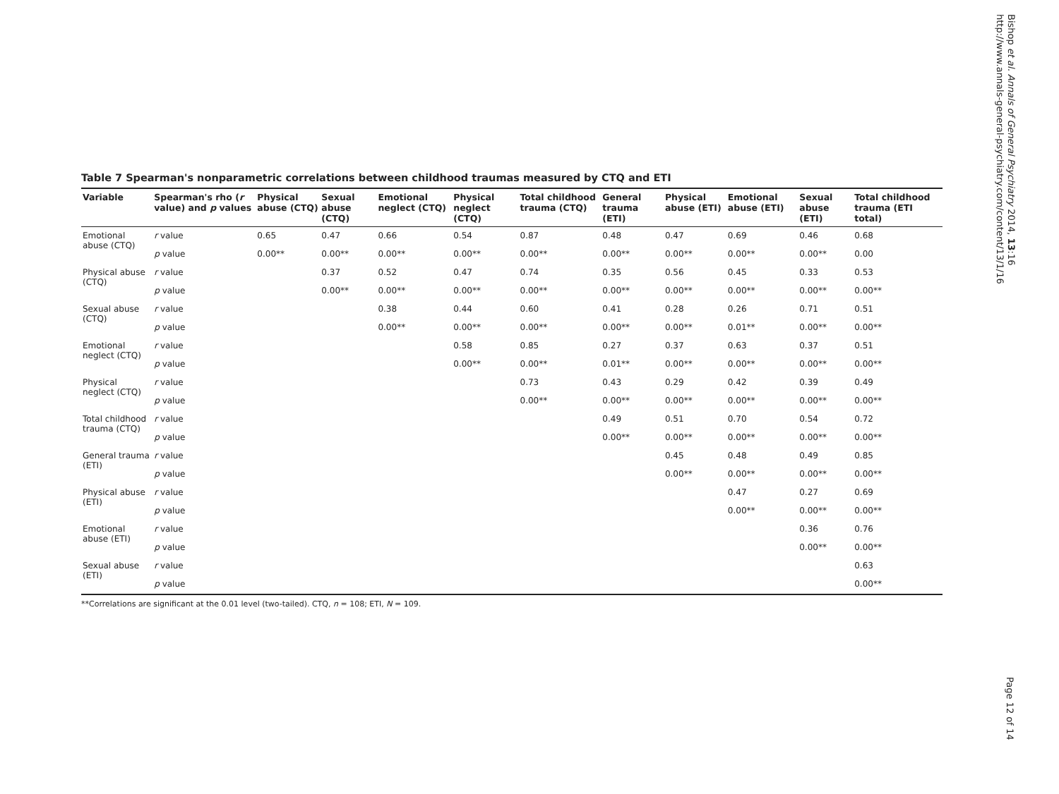Table 7 Spearman's nonparametric correlations between childhood traumas measured by CTQ and ETI
| Variable | Spearman's rho ( r value) and p values | Physical abuse (CTQ) | Sexual abuse (CTQ) | Emotional neglect (CTQ) | Physical neglect (CTQ) | Total childhood trauma (CTQ) | General trauma (ETI) | Physical abuse (ETI) | Emotional abuse (ETI) | Sexual abuse (ETI) | Total childhood trauma (ETI total) |
| --- | --- | --- | --- | --- | --- | --- | --- | --- | --- | --- | --- |
| Emotional abuse (CTQ) | r value | 0.65 | 0.47 | 0.66 | 0.54 | 0.87 | 0.48 | 0.47 | 0.69 | 0.46 | 0.68 |
| | p value | 0.00** | 0.00** | 0.00** | 0.00** | 0.00** | 0.00** | 0.00** | 0.00** | 0.00** | 0.00 |
| Physical abuse (CTQ) | r value | | 0.37 | 0.52 | 0.47 | 0.74 | 0.35 | 0.56 | 0.45 | 0.33 | 0.53 |
| | p value | | 0.00** | 0.00** | 0.00** | 0.00** | 0.00** | 0.00** | 0.00** | 0.00** | 0.00** |
| Sexual abuse (CTQ) | r value | | | 0.38 | 0.44 | 0.60 | 0.41 | 0.28 | 0.26 | 0.71 | 0.51 |
| | p value | | | 0.00** | 0.00** | 0.00** | 0.00** | 0.00** | 0.01** | 0.00** | 0.00** |
| Emotional neglect (CTQ) | r value | | | | 0.58 | 0.85 | 0.27 | 0.37 | 0.63 | 0.37 | 0.51 |
| | p value | | | | 0.00** | 0.00** | 0.01** | 0.00** | 0.00** | 0.00** | 0.00** |
| Physical neglect (CTQ) | r value | | | | | 0.73 | 0.43 | 0.29 | 0.42 | 0.39 | 0.49 |
| | p value | | | | | 0.00** | 0.00** | 0.00** | 0.00** | 0.00** | 0.00** |
| Total childhood trauma (CTQ) | r value | | | | | | 0.49 | 0.51 | 0.70 | 0.54 | 0.72 |
| | p value | | | | | | 0.00** | 0.00** | 0.00** | 0.00** | 0.00** |
| General trauma (ETI) | r value | | | | | | | 0.45 | 0.48 | 0.49 | 0.85 |
| | p value | | | | | | | 0.00** | 0.00** | 0.00** | 0.00** |
| Physical abuse (ETI) | r value | | | | | | | | 0.47 | 0.27 | 0.69 |
| | p value | | | | | | | | 0.00** | 0.00** | 0.00** |
| Emotional abuse (ETI) | r value | | | | | | | | | 0.36 | 0.76 |
| | p value | | | | | | | | | 0.00** | 0.00** |
| Sexual abuse (ETI) | r value | | | | | | | | | | 0.63 |
| | p value | | | | | | | | | | 0.00** |
**Correlations are significant at the 0.01 level (two-tailed). CTQ, n = 108; ETI, N = 109.
Bishop et al. Annals of General Psychiatry 2014, 13:16
http://www.annals-general-psychiatry.com/content/13/1/16
Page 12 of 14